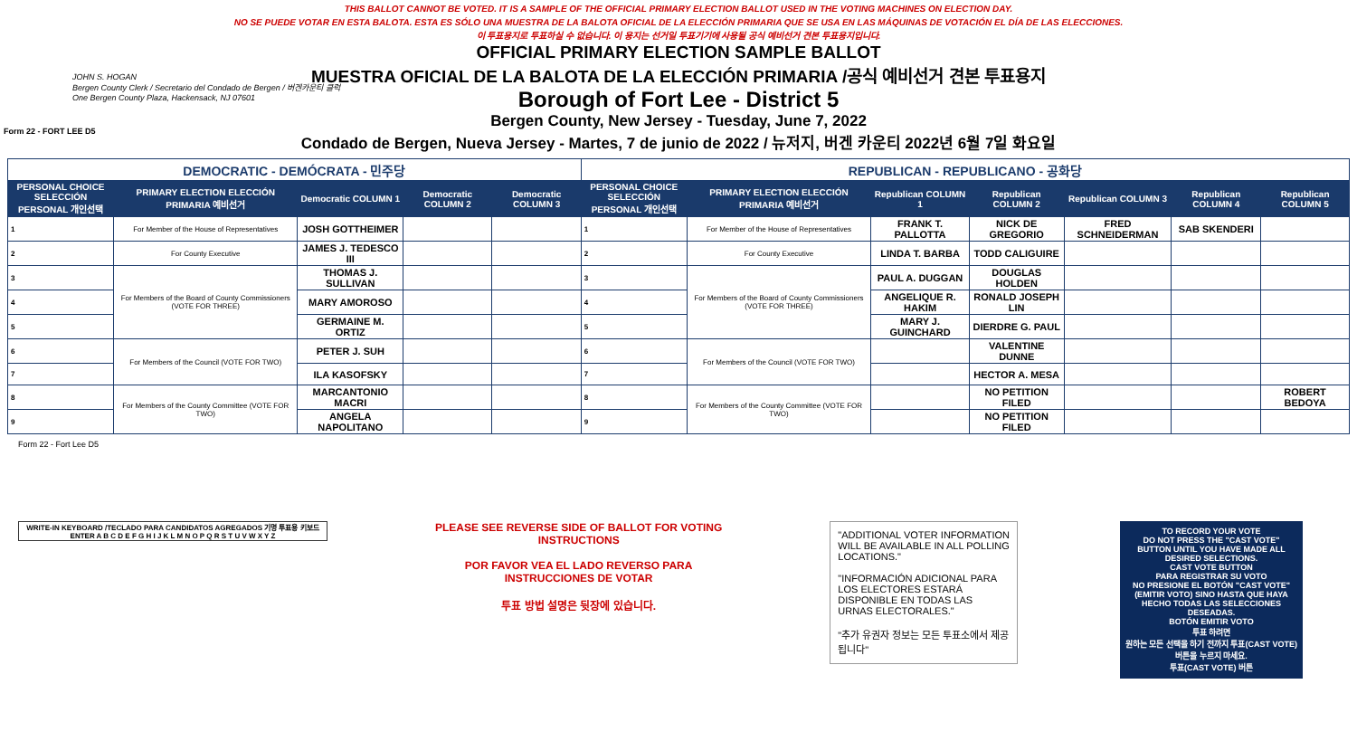THIS BALLOT CANNOT BE VOTED. IT IS A SAMPLE OF THE OFFICIAL PRIMARY ELECTION BALLOT USED IN THE VOTING MACHINES ON ELECTION DAY.
NO SE PUEDE VOTAR EN ESTA BALOTA. ESTA ES SÓLO UNA MUESTRA DE LA BALOTA OFICIAL DE LA ELECCIÓN PRIMARIA QUE SE USA EN LAS MÁQUINAS DE VOTACIÓN EL DÍA DE LAS ELECCIONES.
이 투표용지로 투표하실 수 없습니다. 이 용지는 선거일 투표기기에 사용될 공식 예비선거 견본 투표용지입니다.
Form 22 - FORT LEE D5
JOHN S. HOGAN
Bergen County Clerk / Secretario del Condado de Bergen / 버겐카운티 클럭
One Bergen County Plaza, Hackensack, NJ 07601
OFFICIAL PRIMARY ELECTION SAMPLE BALLOT
MUESTRA OFICIAL DE LA BALOTA DE LA ELECCIÓN PRIMARIA /공식 예비선거 견본 투표용지
Borough of Fort Lee - District 5
Bergen County, New Jersey - Tuesday, June 7, 2022
Condado de Bergen, Nueva Jersey - Martes, 7 de junio de 2022 / 뉴저지, 버겐 카운티 2022년 6월 7일 화요일
| DEMOCRATIC - DEMÓCRATA - 민주당 | | | | | REPUBLICAN - REPUBLICANO - 공화당 | | | | | | |
| PERSONAL CHOICE SELECCIÓN PERSONAL 개인선택 | PRIMARY ELECTION ELECCIÓN PRIMARIA 예비선거 | Democratic COLUMN 1 | Democratic COLUMN 2 | Democratic COLUMN 3 | PERSONAL CHOICE SELECCIÓN PERSONAL 개인선택 | PRIMARY ELECTION ELECCIÓN PRIMARIA 예비선거 | Republican COLUMN 1 | Republican COLUMN 2 | Republican COLUMN 3 | Republican COLUMN 4 | Republican COLUMN 5 |
| 1 | For Member of the House of Representatives | JOSH GOTTHEIMER | | | 1 | For Member of the House of Representatives | FRANK T. PALLOTTA | NICK DE GREGORIO | FRED SCHNEIDERMAN | SAB SKENDERI | |
| 2 | For County Executive | JAMES J. TEDESCO III | | | 2 | For County Executive | LINDA T. BARBA | TODD CALIGUIRE | | | |
| 3 | For Members of the Board of County Commissioners (VOTE FOR THREE) | THOMAS J. SULLIVAN | | | 3 | For Members of the Board of County Commissioners (VOTE FOR THREE) | PAUL A. DUGGAN | DOUGLAS HOLDEN | | | |
| 4 | | MARY AMOROSO | | | 4 | | ANGELIQUE R. HAKIM | RONALD JOSEPH LIN | | | |
| 5 | | GERMAINE M. ORTIZ | | | 5 | | MARY J. GUINCHARD | DIERDRE G. PAUL | | | |
| 6 | For Members of the Council (VOTE FOR TWO) | PETER J. SUH | | | 6 | For Members of the Council (VOTE FOR TWO) | | VALENTINE DUNNE | | | |
| 7 | | ILA KASOFSKY | | | 7 | | | HECTOR A. MESA | | | |
| 8 | For Members of the County Committee (VOTE FOR TWO) | MARCANTONIO MACRI | | | 8 | For Members of the County Committee (VOTE FOR TWO) | | NO PETITION FILED | | | ROBERT BEDOYA |
| 9 | | ANGELA NAPOLITANO | | | 9 | | | NO PETITION FILED | | | |
Form 22 - Fort Lee D5
WRITE-IN KEYBOARD /TECLADO PARA CANDIDATOS AGREGADOS 기명 투표용 키보드
ENTER A B C D E F G H I J K L M N O P Q R S T U V W X Y Z
PLEASE SEE REVERSE SIDE OF BALLOT FOR VOTING INSTRUCTIONS
POR FAVOR VEA EL LADO REVERSO PARA INSTRUCCIONES DE VOTAR
투표 방법 설명은 뒷장에 있습니다.
"ADDITIONAL VOTER INFORMATION WILL BE AVAILABLE IN ALL POLLING LOCATIONS."
"INFORMACIÓN ADICIONAL PARA LOS ELECTORES ESTARÁ DISPONIBLE EN TODAS LAS URNAS ELECTORALES."
"추가 유권자 정보는 모든 투표소에서 제공됩니다"
TO RECORD YOUR VOTE
DO NOT PRESS THE "CAST VOTE" BUTTON UNTIL YOU HAVE MADE ALL DESIRED SELECTIONS.
CAST VOTE BUTTON
PARA REGISTRAR SU VOTO
NO PRESIONE EL BOTÓN "CAST VOTE" (EMITIR VOTO) SINO HASTA QUE HAYA HECHO TODAS LAS SELECCIONES DESEADAS.
BOTÓN EMITIR VOTO
투표 하려면
원하는 모든 선택을 하기 전까지 투표(CAST VOTE)버튼을 누르지 마세요.
투표(CAST VOTE) 버튼